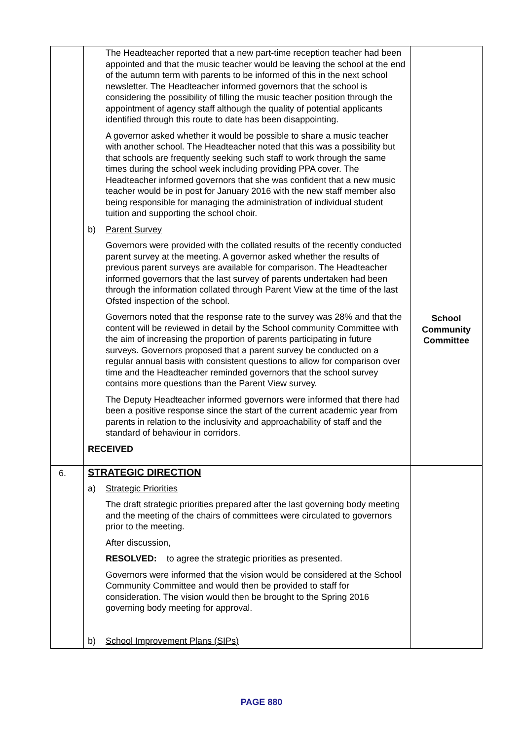| | The Headteacher reported that a new part-time reception teacher had been appointed and that the music teacher would be leaving the school at the end of the autumn term with parents to be informed of this in the next school newsletter. The Headteacher informed governors that the school is considering the possibility of filling the music teacher position through the appointment of agency staff although the quality of potential applicants identified through this route to date has been disappointing. A governor asked whether it would be possible to share a music teacher with another school. The Headteacher noted that this was a possibility but that schools are frequently seeking such staff to work through the same times during the school week including providing PPA cover. The Headteacher informed governors that she was confident that a new music teacher would be in post for January 2016 with the new staff member also being responsible for managing the administration of individual student tuition and supporting the school choir. b) Parent Survey Governors were provided with the collated results of the recently conducted parent survey at the meeting. A governor asked whether the results of previous parent surveys are available for comparison. The Headteacher informed governors that the last survey of parents undertaken had been through the information collated through Parent View at the time of the last Ofsted inspection of the school. Governors noted that the response rate to the survey was 28% and that the content will be reviewed in detail by the School community Committee with the aim of increasing the proportion of parents participating in future surveys. Governors proposed that a parent survey be conducted on a regular annual basis with consistent questions to allow for comparison over time and the Headteacher reminded governors that the school survey contains more questions than the Parent View survey. The Deputy Headteacher informed governors were informed that there had been a positive response since the start of the current academic year from parents in relation to the inclusivity and approachability of staff and the standard of behaviour in corridors. RECEIVED | School Community Committee |
| 6. | STRATEGIC DIRECTION a) Strategic Priorities The draft strategic priorities prepared after the last governing body meeting and the meeting of the chairs of committees were circulated to governors prior to the meeting. After discussion, RESOLVED: to agree the strategic priorities as presented. Governors were informed that the vision would be considered at the School Community Committee and would then be provided to staff for consideration. The vision would then be brought to the Spring 2016 governing body meeting for approval. b) School Improvement Plans (SIPs) | |
PAGE 880